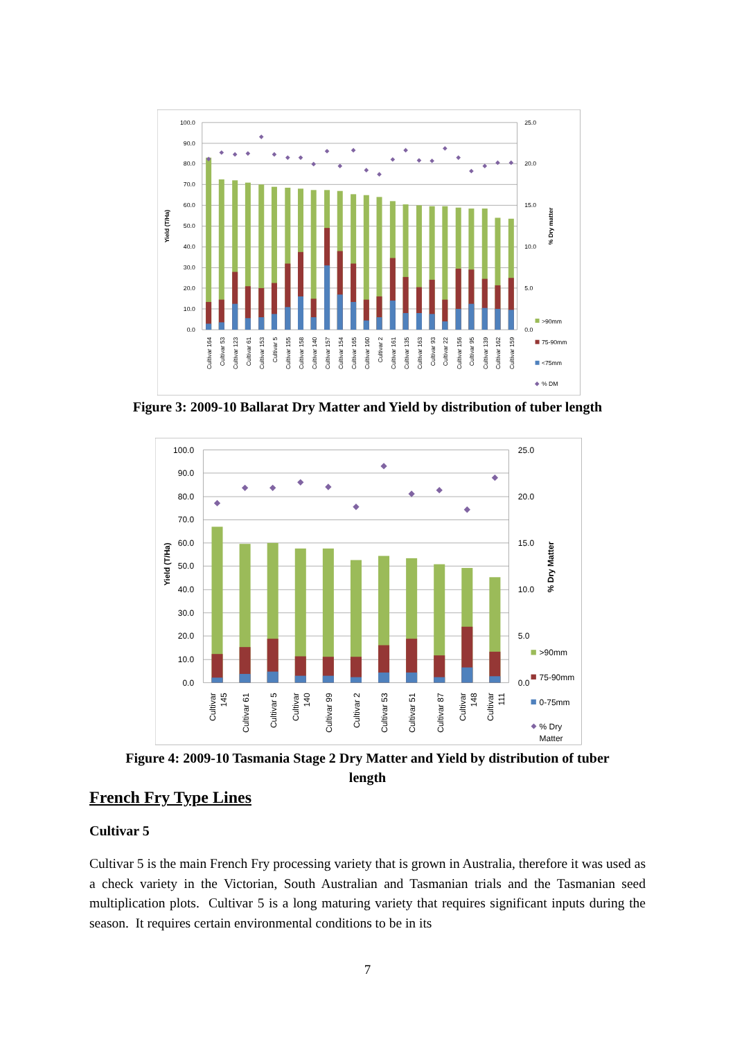100.0
90.0
80.0
70.0
60.0
50.0
40.0
30.0
20.0
10.0
0.0
25.0
20.0
15.0
10.0
5.0
0.0
Yield (T/Ha)
% Dry matter
Cultivar 164
Cultivar 53
Cultivar 123
Cultivar 61
Cultivar 153
Cultivar 5
Cultivar 155
Cultivar 158
Cultivar 140
Cultivar 157
Cultivar 154
Cultivar 165
Cultivar 160
Cultivar 2
Cultivar 161
Cultivar 135
Cultivar 163
Cultivar 93
Cultivar 22
Cultivar 156
Cultivar 95
Cultivar 139
Cultivar 162
Cultivar 159
>90mm
75-90mm
<75mm
% DM
Figure 3: 2009-10 Ballarat Dry Matter and Yield by distribution of tuber length
100.0
90.0
80.0
70.0
60.0
50.0
40.0
30.0
20.0
10.0
0.0
25.0
20.0
15.0
10.0
5.0
0.0
Yield (T/Ha)
% Dry Matter
Cultivar
145
Cultivar 61
Cultivar 5
Cultivar
140
Cultivar 99
Cultivar 2
Cultivar 53
Cultivar 51
Cultivar 87
Cultivar
148
Cultivar
111
>90mm
75-90mm
0-75mm
% Dry
Matter
Figure 4: 2009-10 Tasmania Stage 2 Dry Matter and Yield by distribution of tuber
length
French Fry Type Lines
Cultivar 5
Cultivar 5 is the main French Fry processing variety that is grown in Australia, therefore it was used as a check variety in the Victorian, South Australian and Tasmanian trials and the Tasmanian seed multiplication plots. Cultivar 5 is a long maturing variety that requires significant inputs during the season. It requires certain environmental conditions to be in its
7